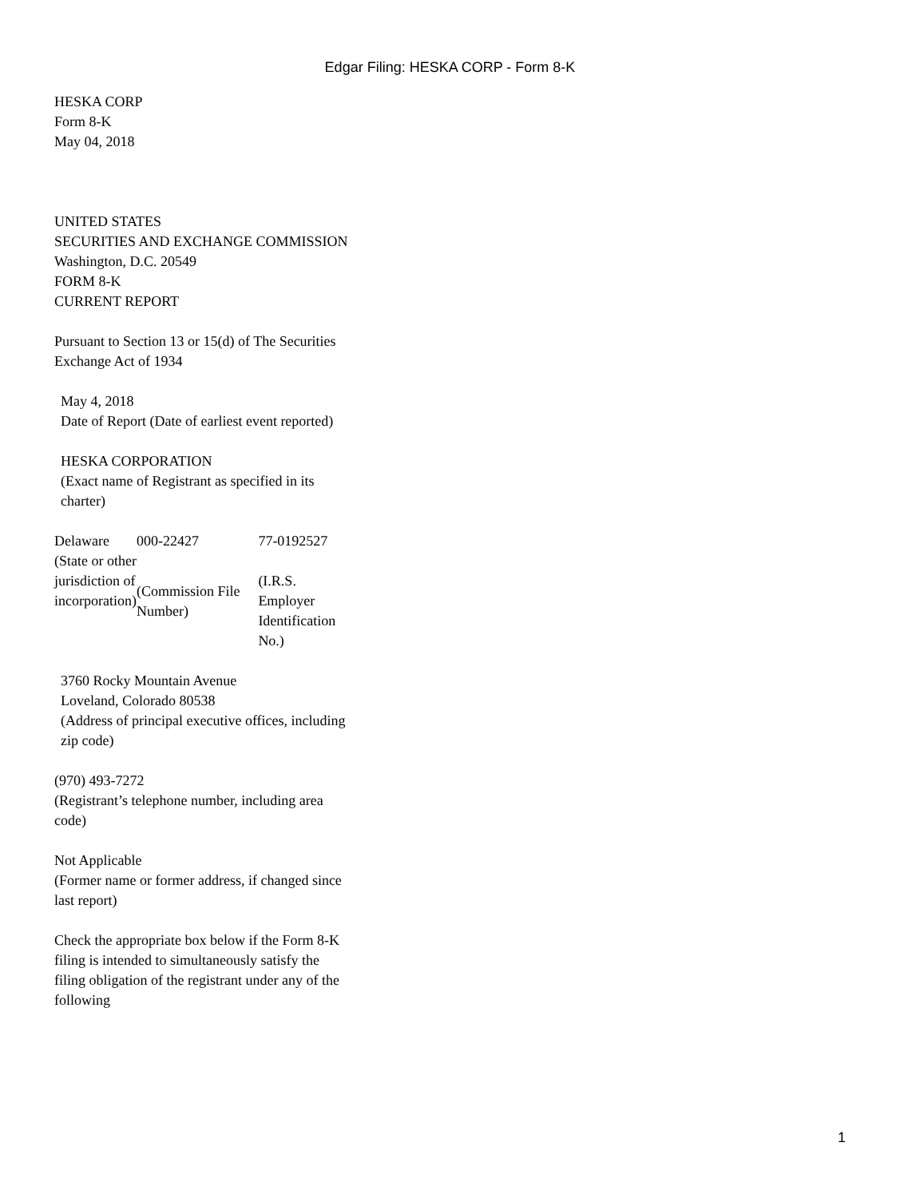Edgar Filing: HESKA CORP - Form 8-K
HESKA CORP
Form 8-K
May 04, 2018
UNITED STATES
SECURITIES AND EXCHANGE COMMISSION
Washington, D.C. 20549
FORM 8-K
CURRENT REPORT
Pursuant to Section 13 or 15(d) of The Securities Exchange Act of 1934
May 4, 2018
Date of Report (Date of earliest event reported)
HESKA CORPORATION
(Exact name of Registrant as specified in its charter)
| Delaware | 000-22427 | 77-0192527 |
| (State or other jurisdiction of incorporation) | (Commission File Number) | (I.R.S. Employer Identification No.) |
3760 Rocky Mountain Avenue
Loveland, Colorado 80538
(Address of principal executive offices, including zip code)
(970) 493-7272
(Registrant’s telephone number, including area code)
Not Applicable
(Former name or former address, if changed since last report)
Check the appropriate box below if the Form 8-K filing is intended to simultaneously satisfy the filing obligation of the registrant under any of the following
1